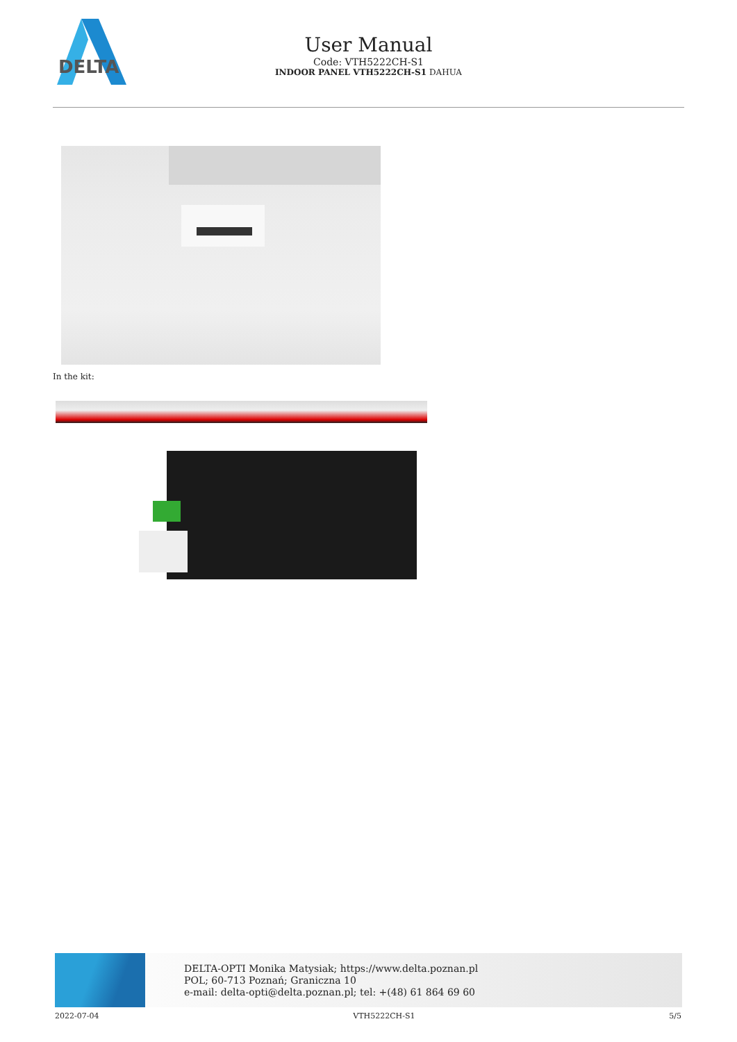DELTA
User Manual
Code: VTH5222CH-S1
INDOOR PANEL VTH5222CH-S1 DAHUA
In the kit:
DELTA-OPTI Monika Matysiak; https://www.delta.poznan.pl
POL; 60-713 Poznań; Graniczna 10
e-mail: delta-opti@delta.poznan.pl; tel: +(48) 61 864 69 60
2022-07-04 VTH5222CH-S1 5/5